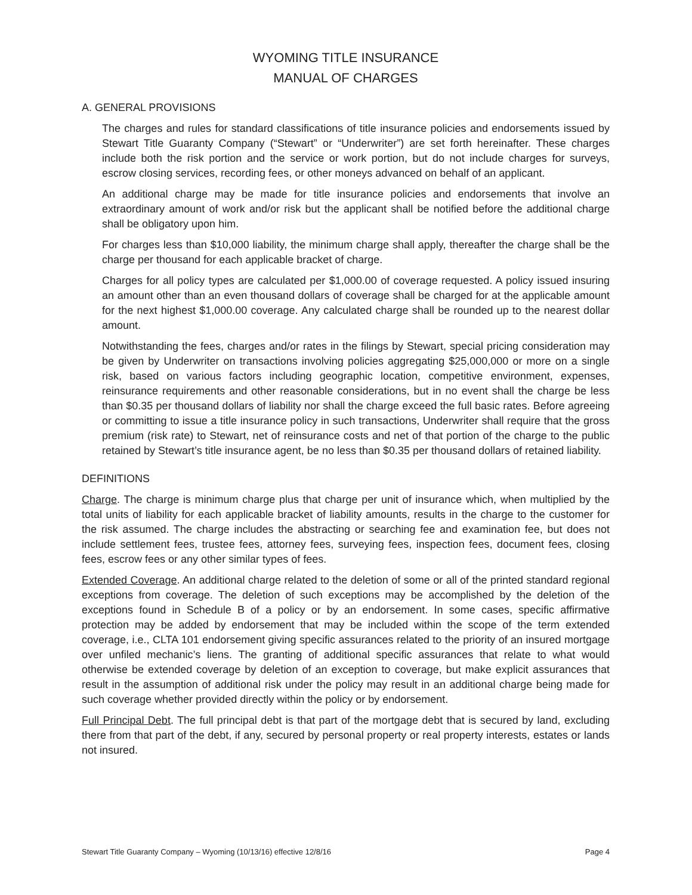WYOMING TITLE INSURANCE
MANUAL OF CHARGES
A. GENERAL PROVISIONS
The charges and rules for standard classifications of title insurance policies and endorsements issued by Stewart Title Guaranty Company (“Stewart” or “Underwriter”) are set forth hereinafter. These charges include both the risk portion and the service or work portion, but do not include charges for surveys, escrow closing services, recording fees, or other moneys advanced on behalf of an applicant.
An additional charge may be made for title insurance policies and endorsements that involve an extraordinary amount of work and/or risk but the applicant shall be notified before the additional charge shall be obligatory upon him.
For charges less than $10,000 liability, the minimum charge shall apply, thereafter the charge shall be the charge per thousand for each applicable bracket of charge.
Charges for all policy types are calculated per $1,000.00 of coverage requested. A policy issued insuring an amount other than an even thousand dollars of coverage shall be charged for at the applicable amount for the next highest $1,000.00 coverage. Any calculated charge shall be rounded up to the nearest dollar amount.
Notwithstanding the fees, charges and/or rates in the filings by Stewart, special pricing consideration may be given by Underwriter on transactions involving policies aggregating $25,000,000 or more on a single risk, based on various factors including geographic location, competitive environment, expenses, reinsurance requirements and other reasonable considerations, but in no event shall the charge be less than $0.35 per thousand dollars of liability nor shall the charge exceed the full basic rates. Before agreeing or committing to issue a title insurance policy in such transactions, Underwriter shall require that the gross premium (risk rate) to Stewart, net of reinsurance costs and net of that portion of the charge to the public retained by Stewart’s title insurance agent, be no less than $0.35 per thousand dollars of retained liability.
DEFINITIONS
Charge. The charge is minimum charge plus that charge per unit of insurance which, when multiplied by the total units of liability for each applicable bracket of liability amounts, results in the charge to the customer for the risk assumed. The charge includes the abstracting or searching fee and examination fee, but does not include settlement fees, trustee fees, attorney fees, surveying fees, inspection fees, document fees, closing fees, escrow fees or any other similar types of fees.
Extended Coverage. An additional charge related to the deletion of some or all of the printed standard regional exceptions from coverage. The deletion of such exceptions may be accomplished by the deletion of the exceptions found in Schedule B of a policy or by an endorsement. In some cases, specific affirmative protection may be added by endorsement that may be included within the scope of the term extended coverage, i.e., CLTA 101 endorsement giving specific assurances related to the priority of an insured mortgage over unfiled mechanic’s liens. The granting of additional specific assurances that relate to what would otherwise be extended coverage by deletion of an exception to coverage, but make explicit assurances that result in the assumption of additional risk under the policy may result in an additional charge being made for such coverage whether provided directly within the policy or by endorsement.
Full Principal Debt. The full principal debt is that part of the mortgage debt that is secured by land, excluding there from that part of the debt, if any, secured by personal property or real property interests, estates or lands not insured.
Stewart Title Guaranty Company – Wyoming (10/13/16) effective 12/8/16 Page 4